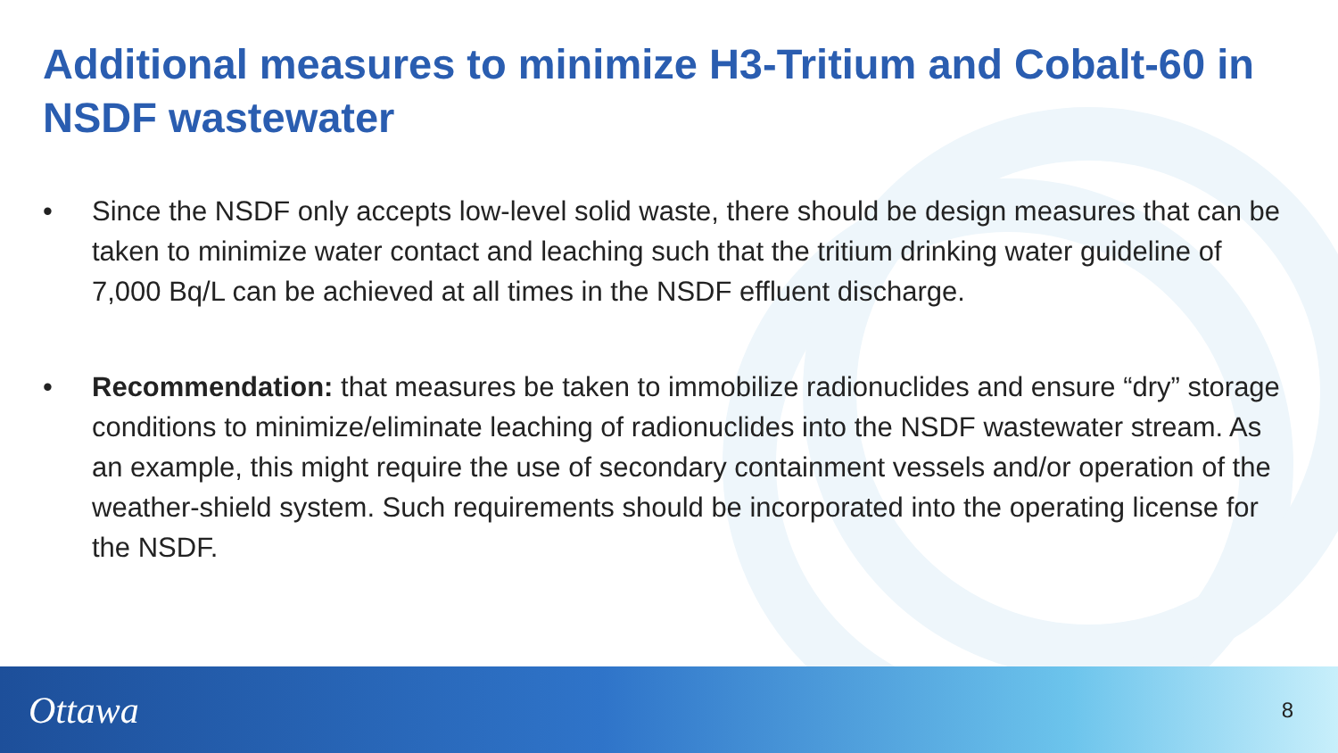Additional measures to minimize H3-Tritium and Cobalt-60 in NSDF wastewater
• Since the NSDF only accepts low-level solid waste, there should be design measures that can be taken to minimize water contact and leaching such that the tritium drinking water guideline of 7,000 Bq/L can be achieved at all times in the NSDF effluent discharge.
• Recommendation: that measures be taken to immobilize radionuclides and ensure “dry” storage conditions to minimize/eliminate leaching of radionuclides into the NSDF wastewater stream. As an example, this might require the use of secondary containment vessels and/or operation of the weather-shield system. Such requirements should be incorporated into the operating license for the NSDF.
Ottawa 8